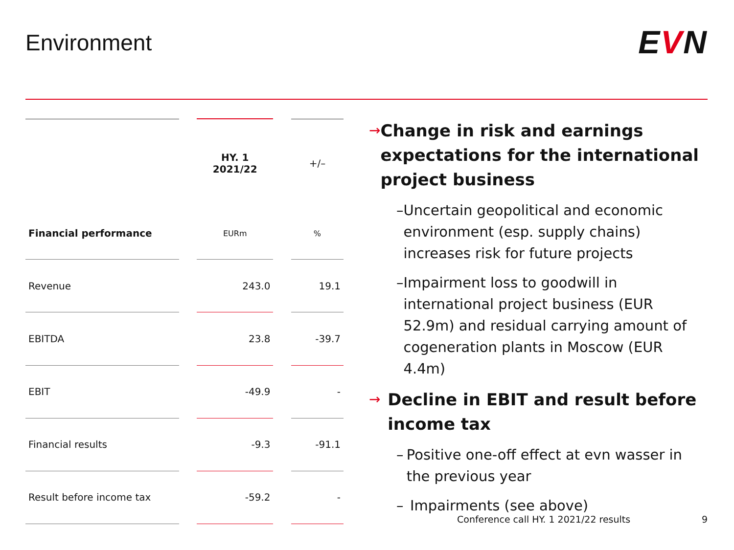Environment
EVN
| | | HY. 1 2021/22 | | +/– |
| Financial performance | | EURm | | % |
| Revenue | | 243.0 | | 19.1 |
| EBITDA | | 23.8 | | -39.7 |
| EBIT | | -49.9 | | - |
| Financial results | | -9.3 | | -91.1 |
| Result before income tax | | -59.2 | | - |
→
Change in risk and earnings expectations for the international project business
– Uncertain geopolitical and economic environment (esp. supply chains) increases risk for future projects
– Impairment loss to goodwill in international project business (EUR 52.9m) and residual carrying amount of cogeneration plants in Moscow (EUR 4.4m)
→
Decline in EBIT and result before income tax
– Positive one-off effect at evn wasser in the previous year
– Impairments (see above)
Conference call HY. 1 2021/22 results 9